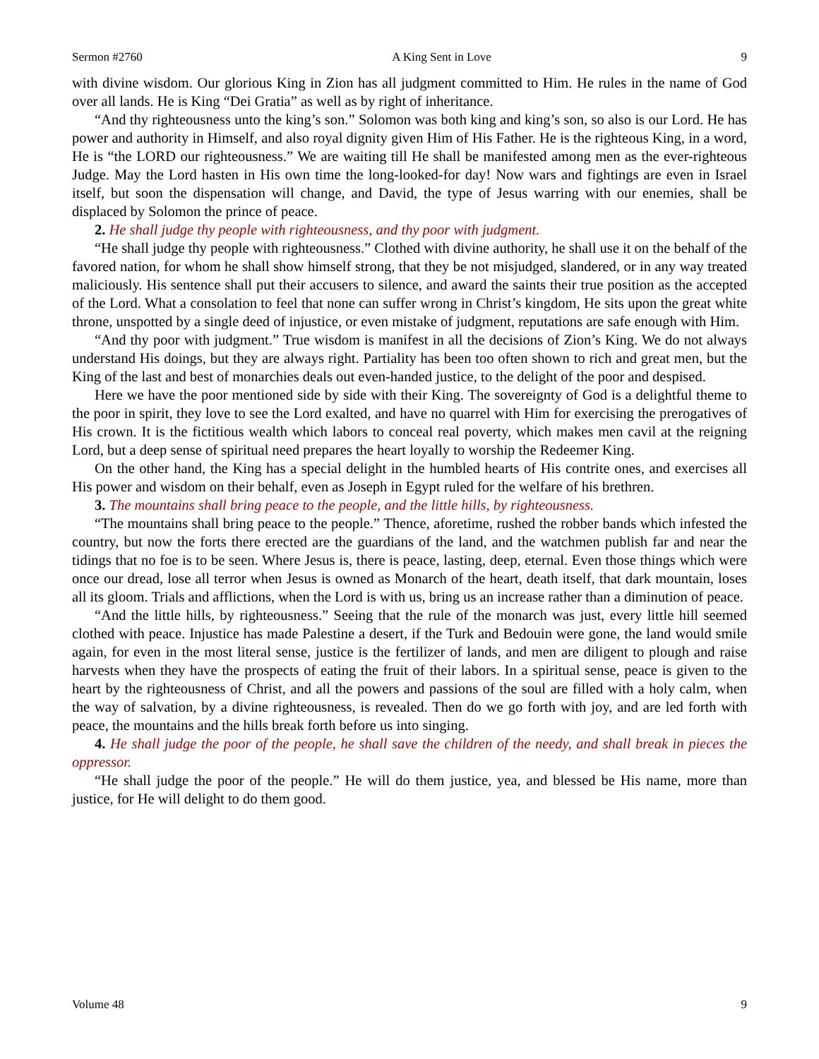Sermon #2760 A King Sent in Love 9
with divine wisdom. Our glorious King in Zion has all judgment committed to Him. He rules in the name of God over all lands. He is King “Dei Gratia” as well as by right of inheritance.
“And thy righteousness unto the king’s son.” Solomon was both king and king’s son, so also is our Lord. He has power and authority in Himself, and also royal dignity given Him of His Father. He is the righteous King, in a word, He is “the LORD our righteousness.” We are waiting till He shall be manifested among men as the ever-righteous Judge. May the Lord hasten in His own time the long-looked-for day! Now wars and fightings are even in Israel itself, but soon the dispensation will change, and David, the type of Jesus warring with our enemies, shall be displaced by Solomon the prince of peace.
2. He shall judge thy people with righteousness, and thy poor with judgment.
“He shall judge thy people with righteousness.” Clothed with divine authority, he shall use it on the behalf of the favored nation, for whom he shall show himself strong, that they be not misjudged, slandered, or in any way treated maliciously. His sentence shall put their accusers to silence, and award the saints their true position as the accepted of the Lord. What a consolation to feel that none can suffer wrong in Christ’s kingdom, He sits upon the great white throne, unspotted by a single deed of injustice, or even mistake of judgment, reputations are safe enough with Him.
“And thy poor with judgment.” True wisdom is manifest in all the decisions of Zion’s King. We do not always understand His doings, but they are always right. Partiality has been too often shown to rich and great men, but the King of the last and best of monarchies deals out even-handed justice, to the delight of the poor and despised.
Here we have the poor mentioned side by side with their King. The sovereignty of God is a delightful theme to the poor in spirit, they love to see the Lord exalted, and have no quarrel with Him for exercising the prerogatives of His crown. It is the fictitious wealth which labors to conceal real poverty, which makes men cavil at the reigning Lord, but a deep sense of spiritual need prepares the heart loyally to worship the Redeemer King.
On the other hand, the King has a special delight in the humbled hearts of His contrite ones, and exercises all His power and wisdom on their behalf, even as Joseph in Egypt ruled for the welfare of his brethren.
3. The mountains shall bring peace to the people, and the little hills, by righteousness.
“The mountains shall bring peace to the people.” Thence, aforetime, rushed the robber bands which infested the country, but now the forts there erected are the guardians of the land, and the watchmen publish far and near the tidings that no foe is to be seen. Where Jesus is, there is peace, lasting, deep, eternal. Even those things which were once our dread, lose all terror when Jesus is owned as Monarch of the heart, death itself, that dark mountain, loses all its gloom. Trials and afflictions, when the Lord is with us, bring us an increase rather than a diminution of peace.
“And the little hills, by righteousness.” Seeing that the rule of the monarch was just, every little hill seemed clothed with peace. Injustice has made Palestine a desert, if the Turk and Bedouin were gone, the land would smile again, for even in the most literal sense, justice is the fertilizer of lands, and men are diligent to plough and raise harvests when they have the prospects of eating the fruit of their labors. In a spiritual sense, peace is given to the heart by the righteousness of Christ, and all the powers and passions of the soul are filled with a holy calm, when the way of salvation, by a divine righteousness, is revealed. Then do we go forth with joy, and are led forth with peace, the mountains and the hills break forth before us into singing.
4. He shall judge the poor of the people, he shall save the children of the needy, and shall break in pieces the oppressor.
“He shall judge the poor of the people.” He will do them justice, yea, and blessed be His name, more than justice, for He will delight to do them good.
Volume 48 9